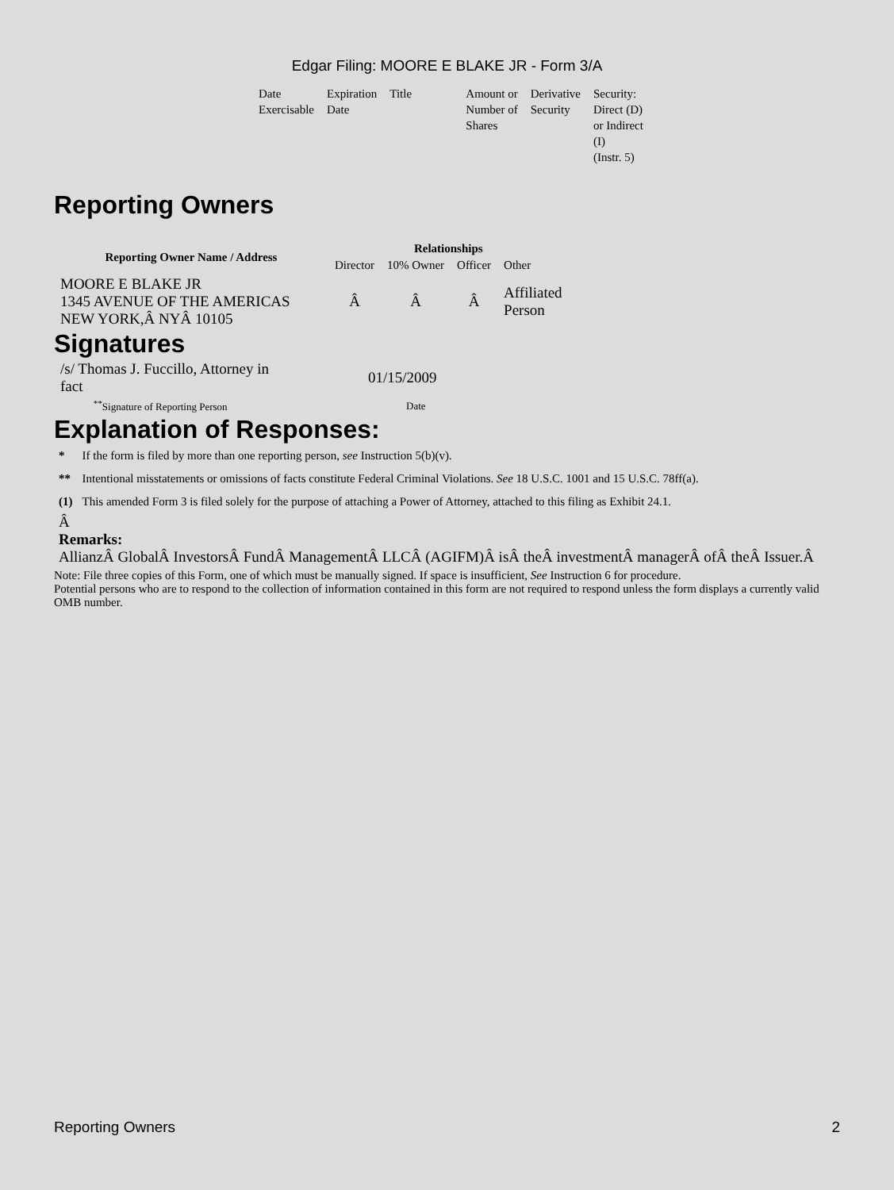Edgar Filing: MOORE E BLAKE JR - Form 3/A
| Date Exercisable | Expiration Date | Title | Amount or Number of Shares | Derivative Security | Security: Direct (D) or Indirect (I) (Instr. 5) |
Reporting Owners
| Reporting Owner Name / Address | Relationships | | | |
| --- | --- | --- | --- | --- |
| | Director | 10% Owner | Officer | Other |
| MOORE E BLAKE JR 1345 AVENUE OF THE AMERICAS NEW YORK,Â NYÂ 10105 | Â | Â | Â | Affiliated Person |
Signatures
| /s/ Thomas J. Fuccillo, Attorney in fact | 01/15/2009 |
| <sup>**</sup> Signature of Reporting Person | Date |
Explanation of Responses:
| * | If the form is filed by more than one reporting person, see Instruction 5(b)(v). |
| ** | Intentional misstatements or omissions of facts constitute Federal Criminal Violations. See 18 U.S.C. 1001 and 15 U.S.C. 78ff(a). |
| (1) | This amended Form 3 is filed solely for the purpose of attaching a Power of Attorney, attached to this filing as Exhibit 24.1. |
Â
Remarks:
AllianzÂ GlobalÂ InvestorsÂ FundÂ ManagementÂ LLCÂ (AGIFM)Â isÂ theÂ investmentÂ managerÂ ofÂ theÂ Issuer.Â
Note: File three copies of this Form, one of which must be manually signed. If space is insufficient, See Instruction 6 for procedure.
Potential persons who are to respond to the collection of information contained in this form are not required to respond unless the form displays a currently valid OMB number.
Reporting Owners 2